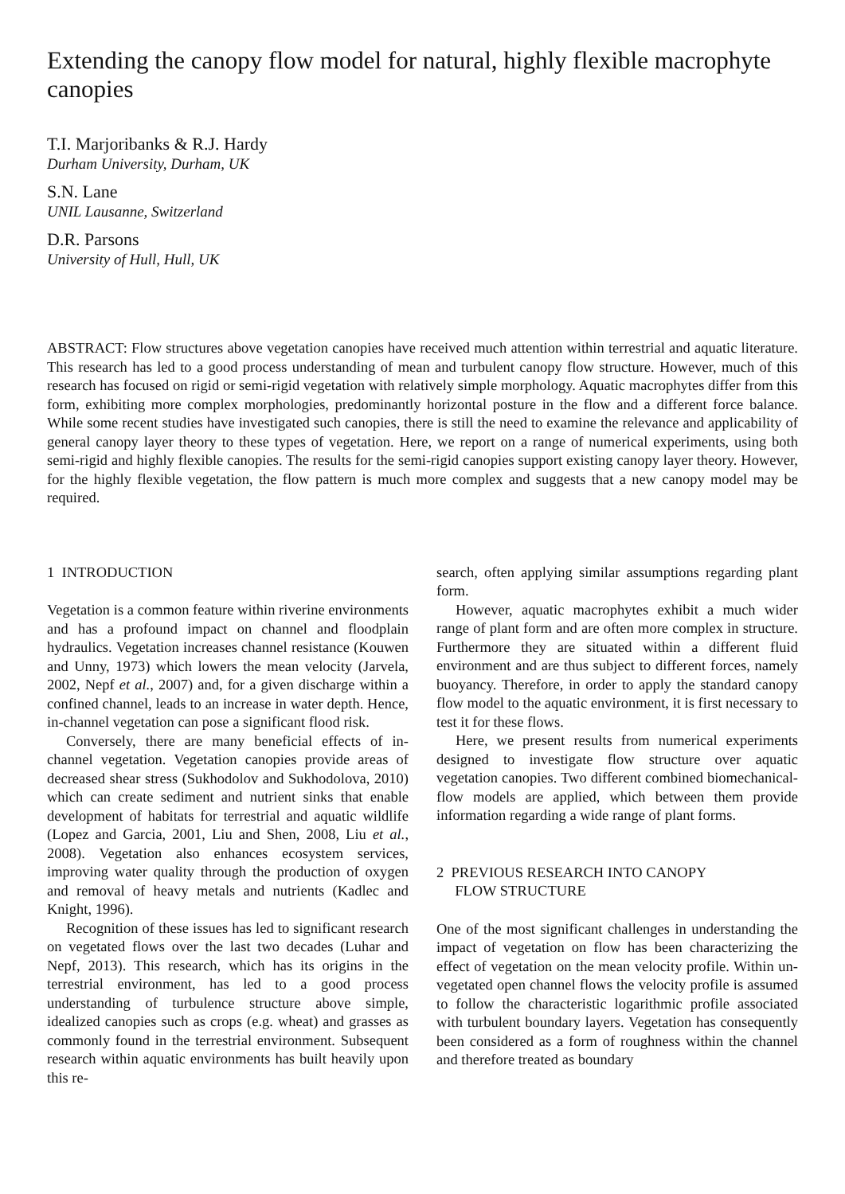Extending the canopy flow model for natural, highly flexible macrophyte canopies
T.I. Marjoribanks & R.J. Hardy
Durham University, Durham, UK
S.N. Lane
UNIL Lausanne, Switzerland
D.R. Parsons
University of Hull, Hull, UK
ABSTRACT: Flow structures above vegetation canopies have received much attention within terrestrial and aquatic literature. This research has led to a good process understanding of mean and turbulent canopy flow structure. However, much of this research has focused on rigid or semi-rigid vegetation with relatively simple morphology. Aquatic macrophytes differ from this form, exhibiting more complex morphologies, predominantly horizontal posture in the flow and a different force balance. While some recent studies have investigated such canopies, there is still the need to examine the relevance and applicability of general canopy layer theory to these types of vegetation. Here, we report on a range of numerical experiments, using both semi-rigid and highly flexible canopies. The results for the semi-rigid canopies support existing canopy layer theory. However, for the highly flexible vegetation, the flow pattern is much more complex and suggests that a new canopy model may be required.
1 INTRODUCTION
Vegetation is a common feature within riverine environments and has a profound impact on channel and floodplain hydraulics. Vegetation increases channel resistance (Kouwen and Unny, 1973) which lowers the mean velocity (Jarvela, 2002, Nepf et al., 2007) and, for a given discharge within a confined channel, leads to an increase in water depth. Hence, in-channel vegetation can pose a significant flood risk.
Conversely, there are many beneficial effects of in-channel vegetation. Vegetation canopies provide areas of decreased shear stress (Sukhodolov and Sukhodolova, 2010) which can create sediment and nutrient sinks that enable development of habitats for terrestrial and aquatic wildlife (Lopez and Garcia, 2001, Liu and Shen, 2008, Liu et al., 2008). Vegetation also enhances ecosystem services, improving water quality through the production of oxygen and removal of heavy metals and nutrients (Kadlec and Knight, 1996).
Recognition of these issues has led to significant research on vegetated flows over the last two decades (Luhar and Nepf, 2013). This research, which has its origins in the terrestrial environment, has led to a good process understanding of turbulence structure above simple, idealized canopies such as crops (e.g. wheat) and grasses as commonly found in the terrestrial environment. Subsequent research within aquatic environments has built heavily upon this re-
search, often applying similar assumptions regarding plant form.
However, aquatic macrophytes exhibit a much wider range of plant form and are often more complex in structure. Furthermore they are situated within a different fluid environment and are thus subject to different forces, namely buoyancy. Therefore, in order to apply the standard canopy flow model to the aquatic environment, it is first necessary to test it for these flows.
Here, we present results from numerical experiments designed to investigate flow structure over aquatic vegetation canopies. Two different combined biomechanical-flow models are applied, which between them provide information regarding a wide range of plant forms.
2 PREVIOUS RESEARCH INTO CANOPY
FLOW STRUCTURE
One of the most significant challenges in understanding the impact of vegetation on flow has been characterizing the effect of vegetation on the mean velocity profile. Within un-vegetated open channel flows the velocity profile is assumed to follow the characteristic logarithmic profile associated with turbulent boundary layers. Vegetation has consequently been considered as a form of roughness within the channel and therefore treated as boundary